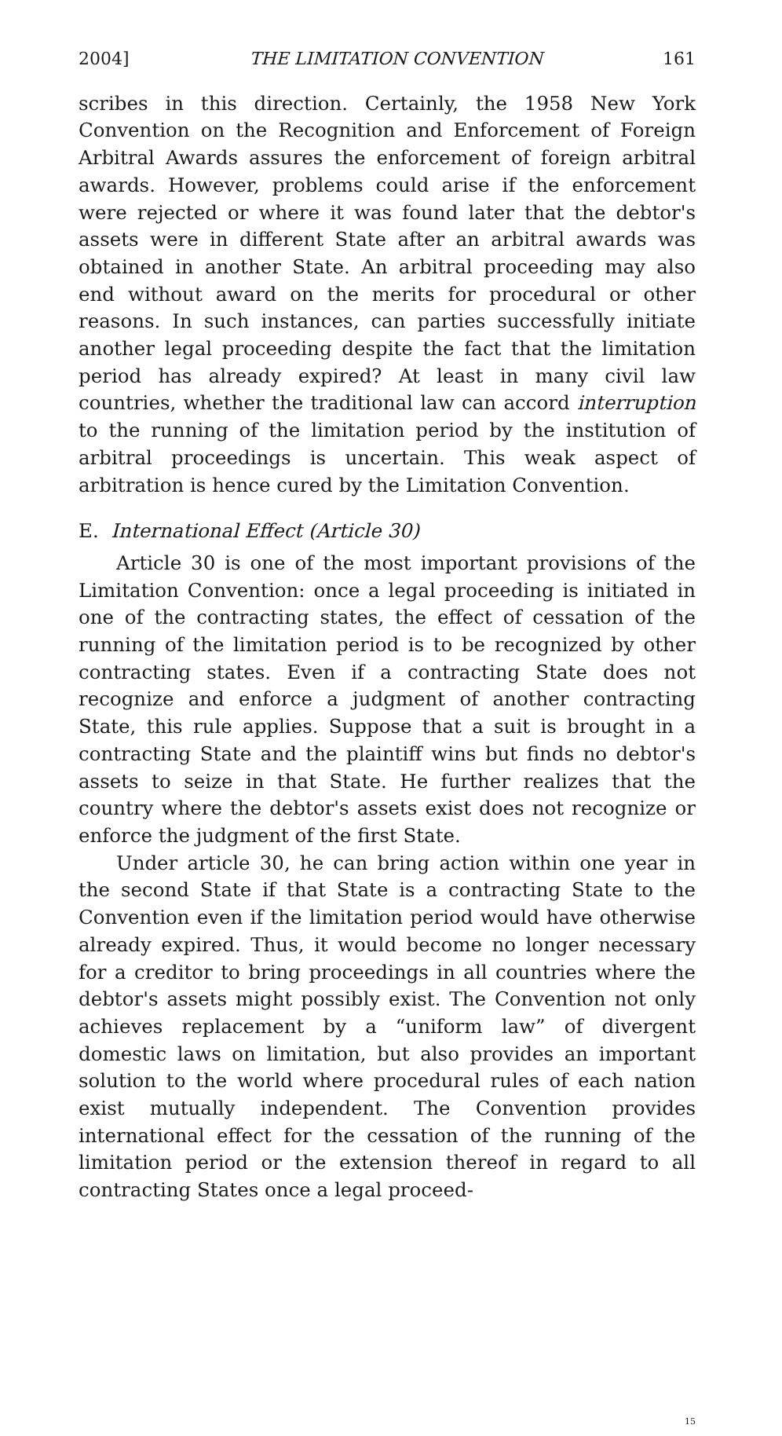2004] THE LIMITATION CONVENTION 161
scribes in this direction. Certainly, the 1958 New York Convention on the Recognition and Enforcement of Foreign Arbitral Awards assures the enforcement of foreign arbitral awards. However, problems could arise if the enforcement were rejected or where it was found later that the debtor's assets were in different State after an arbitral awards was obtained in another State. An arbitral proceeding may also end without award on the merits for procedural or other reasons. In such instances, can parties successfully initiate another legal proceeding despite the fact that the limitation period has already expired? At least in many civil law countries, whether the traditional law can accord interruption to the running of the limitation period by the institution of arbitral proceedings is uncertain. This weak aspect of arbitration is hence cured by the Limitation Convention.
E. International Effect (Article 30)
Article 30 is one of the most important provisions of the Limitation Convention: once a legal proceeding is initiated in one of the contracting states, the effect of cessation of the running of the limitation period is to be recognized by other contracting states. Even if a contracting State does not recognize and enforce a judgment of another contracting State, this rule applies. Suppose that a suit is brought in a contracting State and the plaintiff wins but finds no debtor's assets to seize in that State. He further realizes that the country where the debtor's assets exist does not recognize or enforce the judgment of the first State.
Under article 30, he can bring action within one year in the second State if that State is a contracting State to the Convention even if the limitation period would have otherwise already expired. Thus, it would become no longer necessary for a creditor to bring proceedings in all countries where the debtor's assets might possibly exist. The Convention not only achieves replacement by a “uniform law” of divergent domestic laws on limitation, but also provides an important solution to the world where procedural rules of each nation exist mutually independent. The Convention provides international effect for the cessation of the running of the limitation period or the extension thereof in regard to all contracting States once a legal proceed-
15